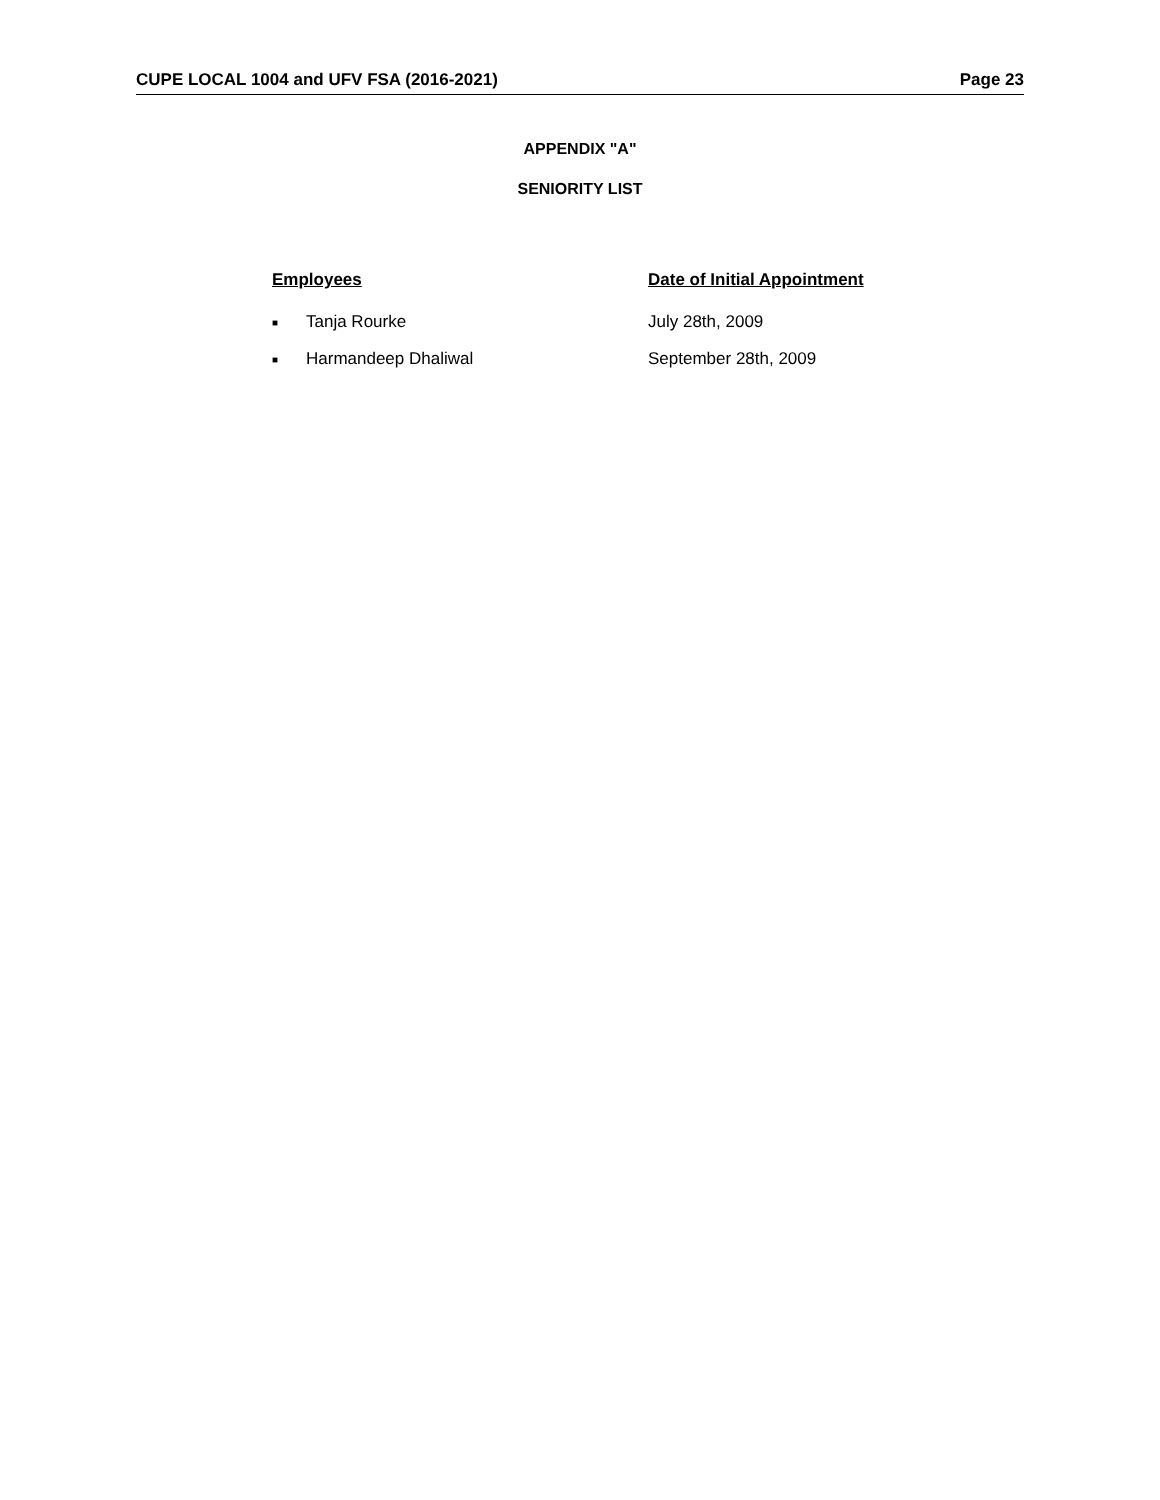CUPE LOCAL 1004 and UFV FSA (2016-2021) Page 23
APPENDIX "A"
SENIORITY LIST
Employees Date of Initial Appointment
■ Tanja Rourke July 28th, 2009
■ Harmandeep Dhaliwal September 28th, 2009